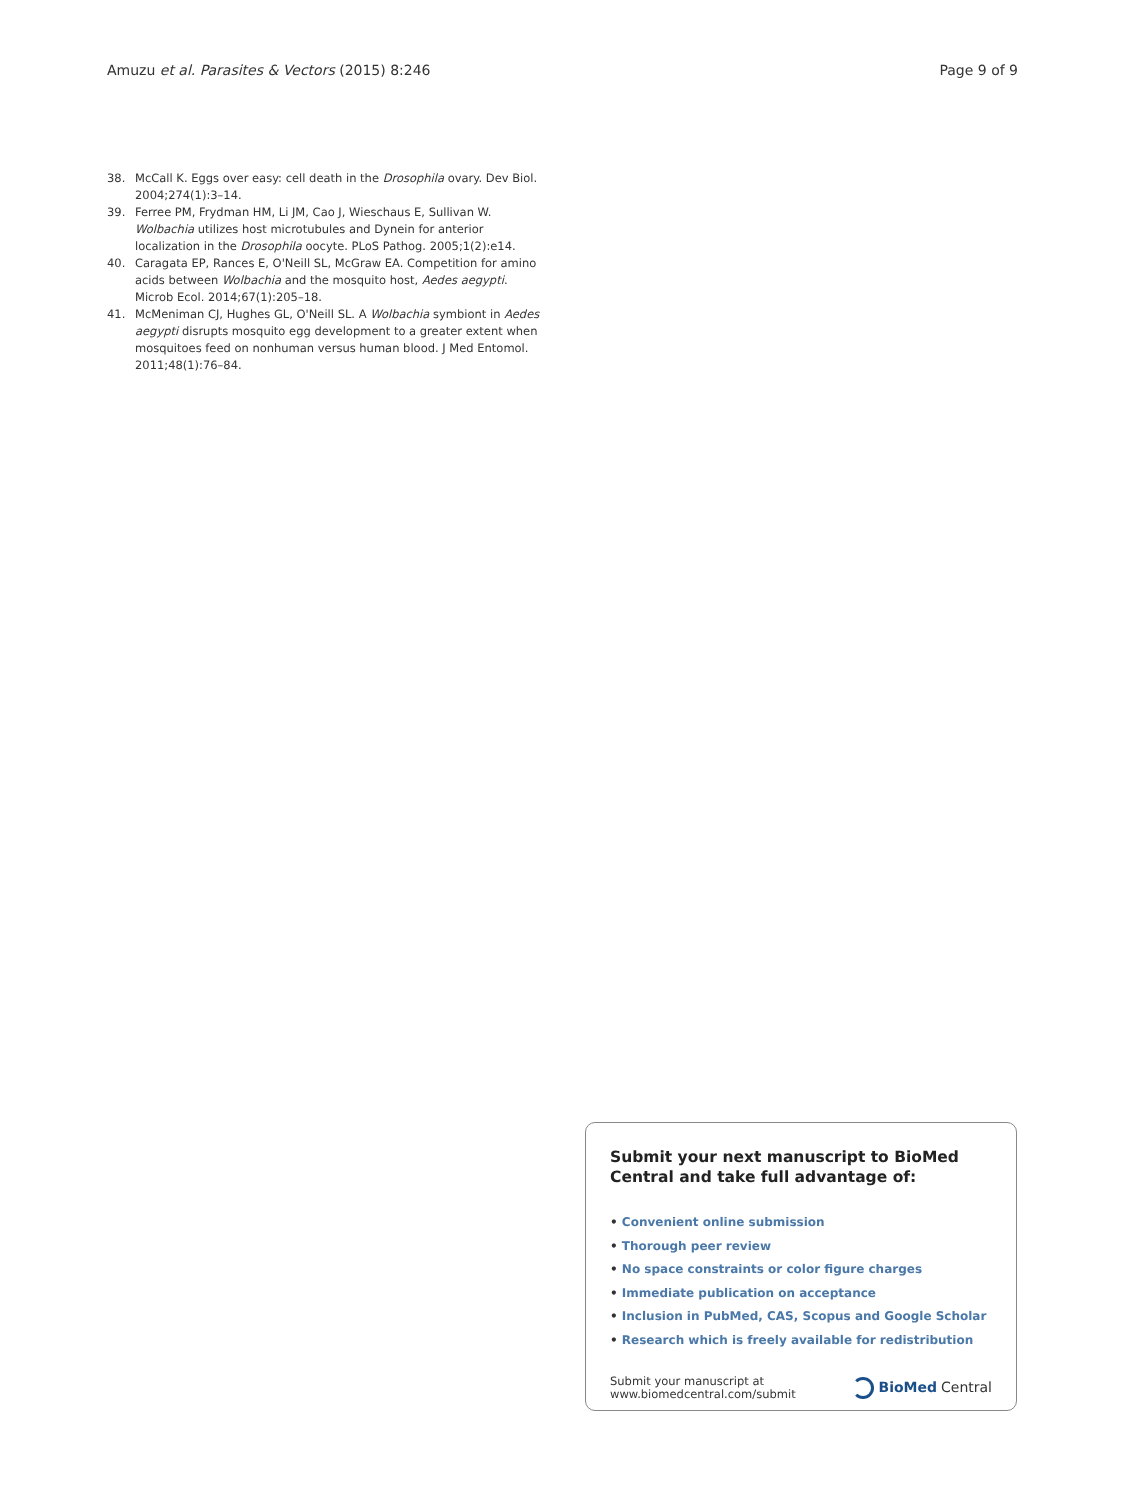Amuzu et al. Parasites & Vectors (2015) 8:246 Page 9 of 9
38. McCall K. Eggs over easy: cell death in the Drosophila ovary. Dev Biol. 2004;274(1):3–14.
39. Ferree PM, Frydman HM, Li JM, Cao J, Wieschaus E, Sullivan W. Wolbachia utilizes host microtubules and Dynein for anterior localization in the Drosophila oocyte. PLoS Pathog. 2005;1(2):e14.
40. Caragata EP, Rances E, O'Neill SL, McGraw EA. Competition for amino acids between Wolbachia and the mosquito host, Aedes aegypti. Microb Ecol. 2014;67(1):205–18.
41. McMeniman CJ, Hughes GL, O'Neill SL. A Wolbachia symbiont in Aedes aegypti disrupts mosquito egg development to a greater extent when mosquitoes feed on nonhuman versus human blood. J Med Entomol. 2011;48(1):76–84.
Submit your next manuscript to BioMed Central and take full advantage of:
• Convenient online submission
• Thorough peer review
• No space constraints or color figure charges
• Immediate publication on acceptance
• Inclusion in PubMed, CAS, Scopus and Google Scholar
• Research which is freely available for redistribution
Submit your manuscript at
www.biomedcentral.com/submit BioMed Central